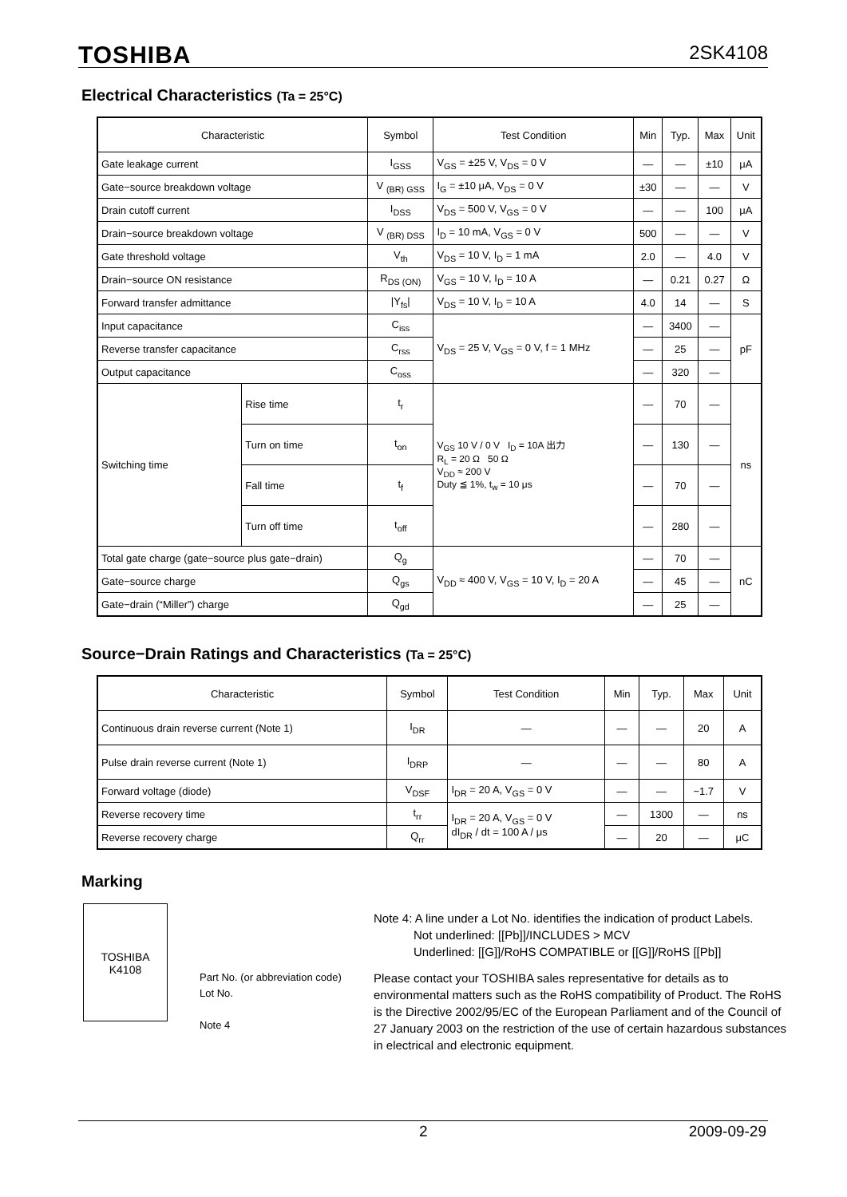TOSHIBA 2SK4108
Electrical Characteristics (Ta = 25°C)
| Characteristic | | Symbol | Test Condition | Min | Typ. | Max | Unit |
| --- | --- | --- | --- | --- | --- | --- | --- |
| Gate leakage current | | I<sub>GSS</sub> | V<sub>GS</sub> = ±25 V, V<sub>DS</sub> = 0 V | — | — | ±10 | μA |
| Gate−source breakdown voltage | | V <sub>(BR) GSS</sub> | I<sub>G</sub> = ±10 μA, V<sub>DS</sub> = 0 V | ±30 | — | — | V |
| Drain cutoff current | | I<sub>DSS</sub> | V<sub>DS</sub> = 500 V, V<sub>GS</sub> = 0 V | — | — | 100 | μA |
| Drain−source breakdown voltage | | V <sub>(BR) DSS</sub> | I<sub>D</sub> = 10 mA, V<sub>GS</sub> = 0 V | 500 | — | — | V |
| Gate threshold voltage | | V<sub>th</sub> | V<sub>DS</sub> = 10 V, I<sub>D</sub> = 1 mA | 2.0 | — | 4.0 | V |
| Drain−source ON resistance | | R<sub>DS (ON)</sub> | V<sub>GS</sub> = 10 V, I<sub>D</sub> = 10 A | — | 0.21 | 0.27 | Ω |
| Forward transfer admittance | | /Y<sub>fs</sub>/ | V<sub>DS</sub> = 10 V, I<sub>D</sub> = 10 A | 4.0 | 14 | — | S |
| Input capacitance | | C<sub>iss</sub> | V<sub>DS</sub> = 25 V, V<sub>GS</sub> = 0 V, f = 1 MHz | — | 3400 | — | pF |
| Reverse transfer capacitance | | C<sub>rss</sub> | | — | 25 | — | |
| Output capacitance | | C<sub>oss</sub> | | — | 320 | — | |
| Switching time | Rise time | t<sub>r</sub> | V<sub>GS</sub> 10 V / 0 V I<sub>D</sub> = 10A 出力 R<sub>L</sub> = 20 Ω 50 Ω V<sub>DD</sub> ≈ 200 V Duty ≦ 1%, t<sub>w</sub> = 10 μs | — | 70 | — | ns |
| | Turn on time | t<sub>on</sub> | | — | 130 | — | |
| | Fall time | t<sub>f</sub> | | — | 70 | — | |
| | Turn off time | t<sub>off</sub> | | — | 280 | — | |
| Total gate charge (gate−source plus gate−drain) | | Q<sub>g</sub> | V<sub>DD</sub> ≈ 400 V, V<sub>GS</sub> = 10 V, I<sub>D</sub> = 20 A | — | 70 | — | nC |
| Gate−source charge | | Q<sub>gs</sub> | | — | 45 | — | |
| Gate−drain (“Miller”) charge | | Q<sub>gd</sub> | | — | 25 | — | |
Source−Drain Ratings and Characteristics (Ta = 25°C)
| Characteristic | Symbol | Test Condition | Min | Typ. | Max | Unit |
| --- | --- | --- | --- | --- | --- | --- |
| Continuous drain reverse current (Note 1) | I<sub>DR</sub> | — | — | — | 20 | A |
| Pulse drain reverse current (Note 1) | I<sub>DRP</sub> | — | — | — | 80 | A |
| Forward voltage (diode) | V<sub>DSF</sub> | I<sub>DR</sub> = 20 A, V<sub>GS</sub> = 0 V | — | — | −1.7 | V |
| Reverse recovery time | t<sub>rr</sub> | I<sub>DR</sub> = 20 A, V<sub>GS</sub> = 0 V dI<sub>DR</sub> / dt = 100 A / μs | — | 1300 | — | ns |
| Reverse recovery charge | Q<sub>rr</sub> | | — | 20 | — | μC |
Marking
TOSHIBA
K4108
Part No. (or abbreviation code)
Lot No.
Note 4
Note 4: A line under a Lot No. identifies the indication of product Labels.
Not underlined: [[Pb]]/INCLUDES > MCV
Underlined: [[G]]/RoHS COMPATIBLE or [[G]]/RoHS [[Pb]]
Please contact your TOSHIBA sales representative for details as to environmental matters such as the RoHS compatibility of Product. The RoHS is the Directive 2002/95/EC of the European Parliament and of the Council of 27 January 2003 on the restriction of the use of certain hazardous substances in electrical and electronic equipment.
2 2009-09-29